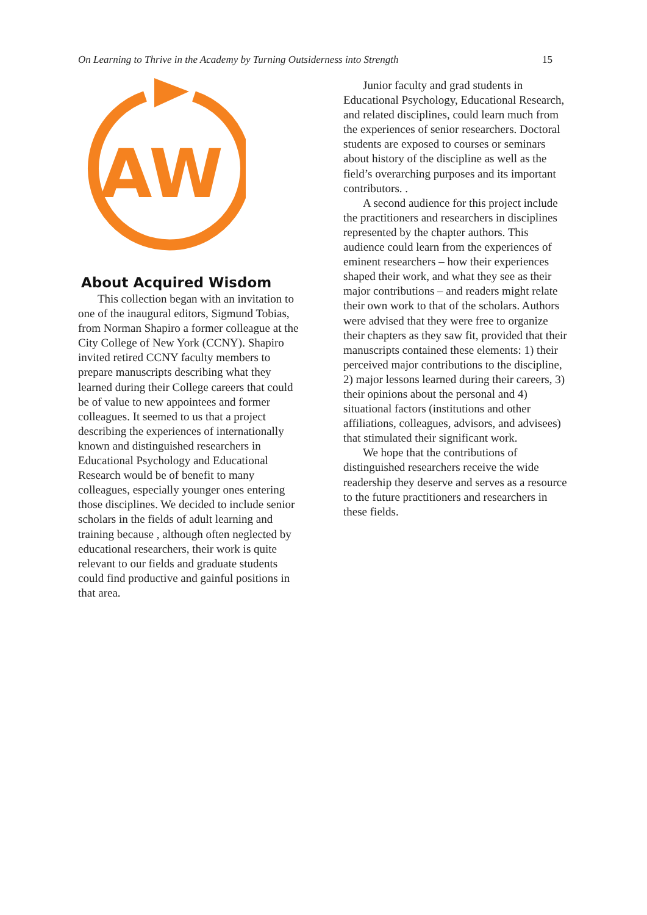On Learning to Thrive in the Academy by Turning Outsiderness into Strength 15
AW
About Acquired Wisdom
This collection began with an invitation to one of the inaugural editors, Sigmund Tobias, from Norman Shapiro a former colleague at the City College of New York (CCNY). Shapiro invited retired CCNY faculty members to prepare manuscripts describing what they learned during their College careers that could be of value to new appointees and former colleagues. It seemed to us that a project describing the experiences of internationally known and distinguished researchers in Educational Psychology and Educational Research would be of benefit to many colleagues, especially younger ones entering those disciplines. We decided to include senior scholars in the fields of adult learning and training because , although often neglected by educational researchers, their work is quite relevant to our fields and graduate students could find productive and gainful positions in that area.
Junior faculty and grad students in Educational Psychology, Educational Research, and related disciplines, could learn much from the experiences of senior researchers. Doctoral students are exposed to courses or seminars about history of the discipline as well as the field’s overarching purposes and its important contributors. .
A second audience for this project include the practitioners and researchers in disciplines represented by the chapter authors. This audience could learn from the experiences of eminent researchers – how their experiences shaped their work, and what they see as their major contributions – and readers might relate their own work to that of the scholars. Authors were advised that they were free to organize their chapters as they saw fit, provided that their manuscripts contained these elements: 1) their perceived major contributions to the discipline, 2) major lessons learned during their careers, 3) their opinions about the personal and 4) situational factors (institutions and other affiliations, colleagues, advisors, and advisees) that stimulated their significant work.
We hope that the contributions of distinguished researchers receive the wide readership they deserve and serves as a resource to the future practitioners and researchers in these fields.